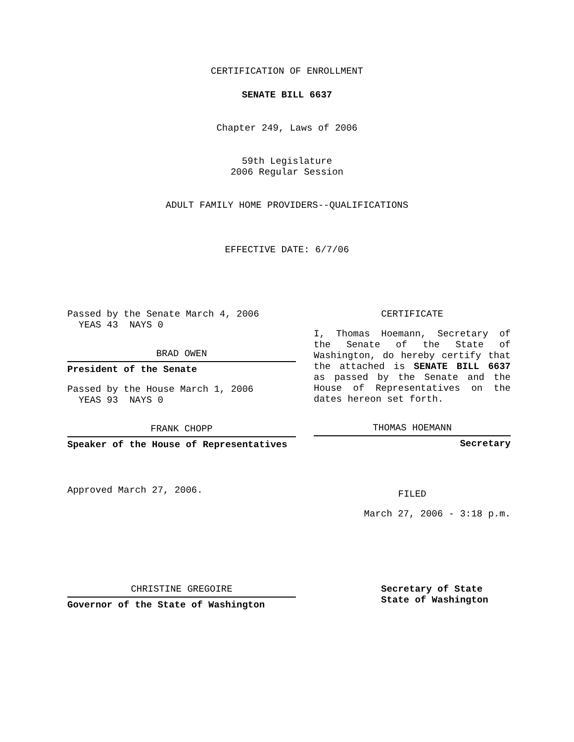CERTIFICATION OF ENROLLMENT
SENATE BILL 6637
Chapter 249, Laws of 2006
59th Legislature
2006 Regular Session
ADULT FAMILY HOME PROVIDERS--QUALIFICATIONS
EFFECTIVE DATE: 6/7/06
Passed by the Senate March 4, 2006
YEAS 43 NAYS 0
BRAD OWEN
President of the Senate
Passed by the House March 1, 2006
YEAS 93 NAYS 0
FRANK CHOPP
Speaker of the House of Representatives
Approved March 27, 2006.
CERTIFICATE
I, Thomas Hoemann, Secretary of the Senate of the State of Washington, do hereby certify that the attached is SENATE BILL 6637 as passed by the Senate and the House of Representatives on the dates hereon set forth.
THOMAS HOEMANN
Secretary
FILED
March 27, 2006 - 3:18 p.m.
CHRISTINE GREGOIRE
Governor of the State of Washington
Secretary of State
State of Washington